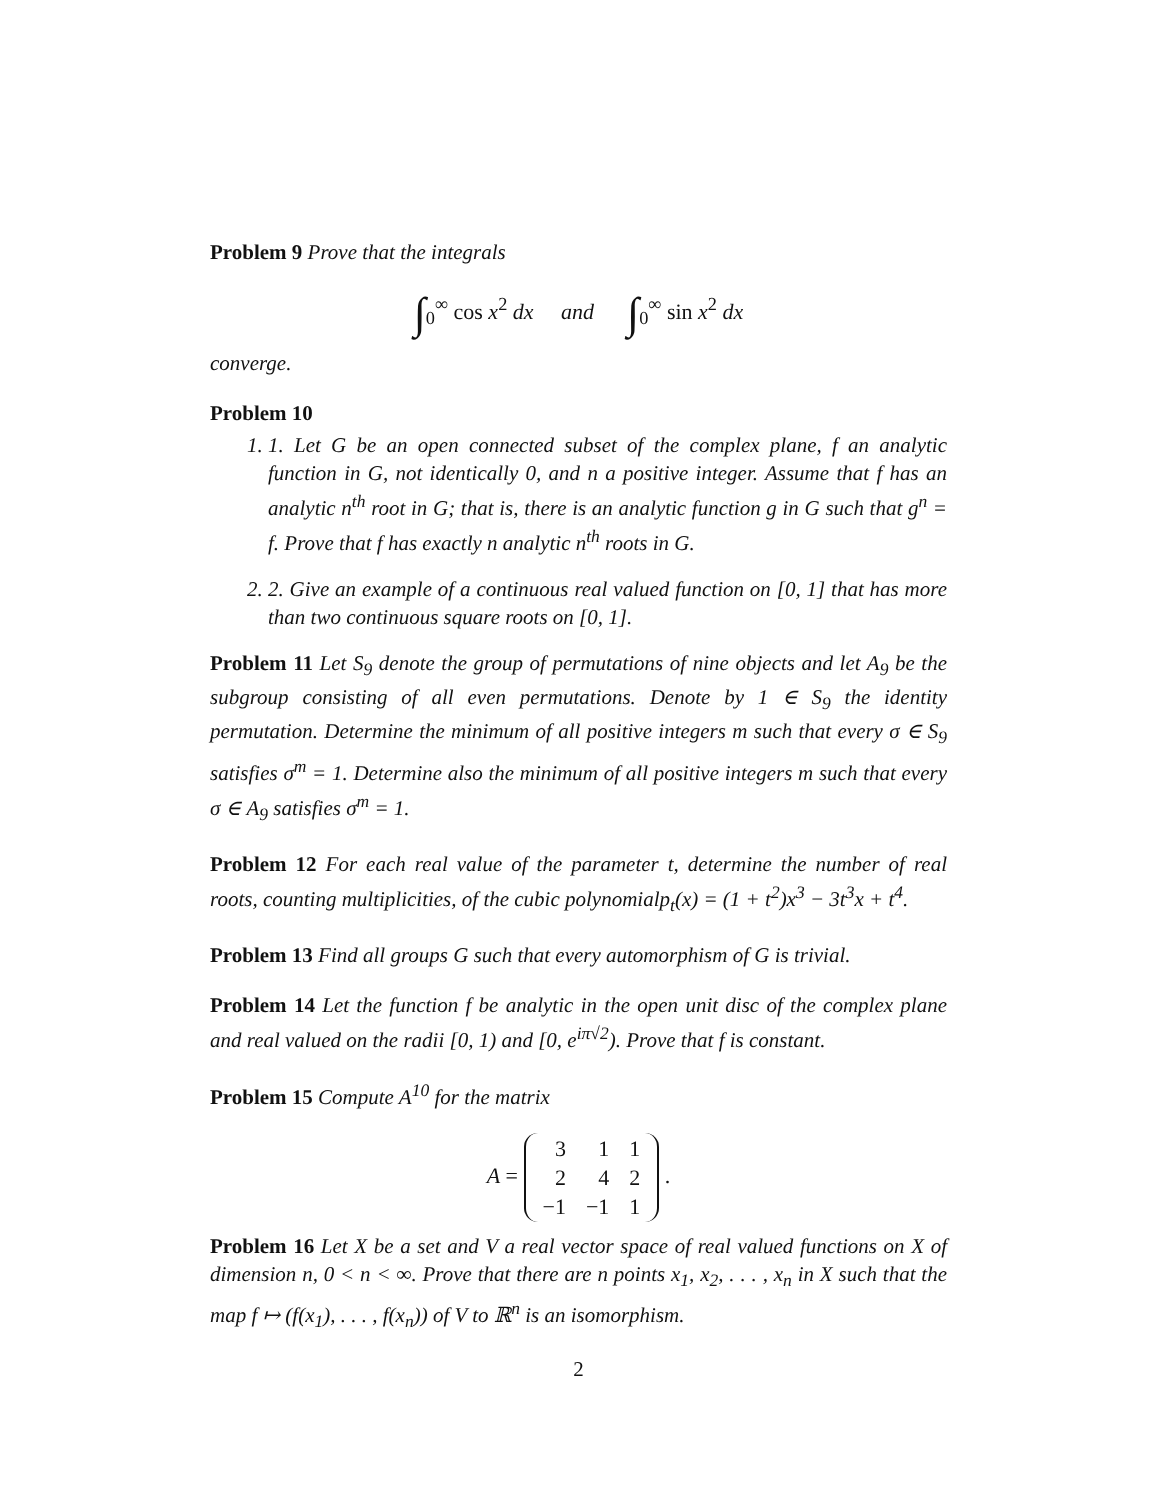Problem 9 Prove that the integrals
∫<sub>0</sub><sup>∞</sup> cos x<sup>2</sup> dx and ∫<sub>0</sub><sup>∞</sup> sin x<sup>2</sup> dx
converge.
Problem 10
1. 1. Let G be an open connected subset of the complex plane, f an analytic function in G, not identically 0, and n a positive integer. Assume that f has an analytic n<sup>th</sup> root in G; that is, there is an analytic function g in G such that g<sup>n</sup> = f. Prove that f has exactly n analytic n<sup>th</sup> roots in G.
2. 2. Give an example of a continuous real valued function on [0, 1] that has more than two continuous square roots on [0, 1].
Problem 11 Let S<sub>9</sub> denote the group of permutations of nine objects and let A<sub>9</sub> be the subgroup consisting of all even permutations. Denote by 1 ∈ S<sub>9</sub> the identity permutation. Determine the minimum of all positive integers m such that every σ ∈ S<sub>9</sub> satisfies σ<sup>m</sup> = 1. Determine also the minimum of all positive integers m such that every σ ∈ A<sub>9</sub> satisfies σ<sup>m</sup> = 1.
Problem 12 For each real value of the parameter t, determine the number of real roots, counting multiplicities, of the cubic polynomialp<sub>t</sub>(x) = (1 + t<sup>2</sup>)x<sup>3</sup> − 3t<sup>3</sup>x + t<sup>4</sup>.
Problem 13 Find all groups G such that every automorphism of G is trivial.
Problem 14 Let the function f be analytic in the open unit disc of the complex plane and real valued on the radii [0, 1) and [0, e<sup>iπ√2</sup>). Prove that f is constant.
Problem 15 Compute A<sup>10</sup> for the matrix
A =
| 3 | 1 | 1 |
| 2 | 4 | 2 |
| −1 | −1 | 1 |
.
Problem 16 Let X be a set and V a real vector space of real valued functions on X of dimension n, 0 < n < ∞. Prove that there are n points x<sub>1</sub>, x<sub>2</sub>, . . . , x<sub>n</sub> in X such that the map f ↦ (f(x<sub>1</sub>), . . . , f(x<sub>n</sub>)) of V to ℝ<sup>n</sup> is an isomorphism.
2